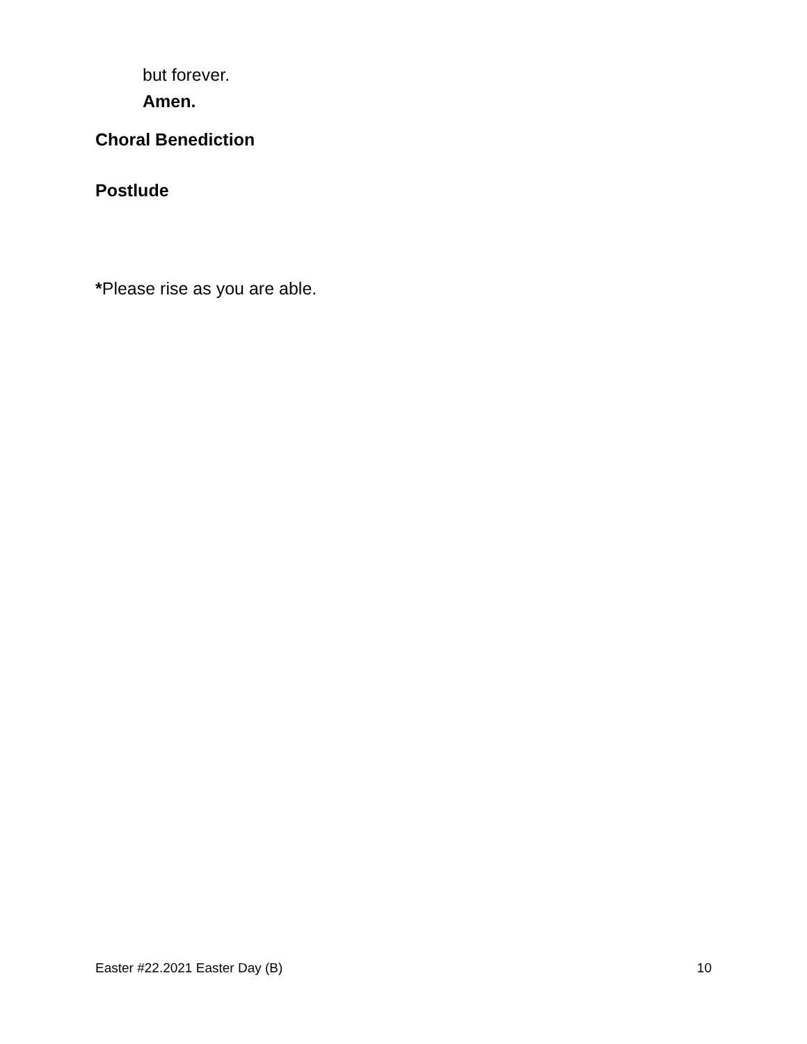but forever.
Amen.
Choral Benediction
Postlude
*Please rise as you are able.
Easter #22.2021 Easter Day (B) 10